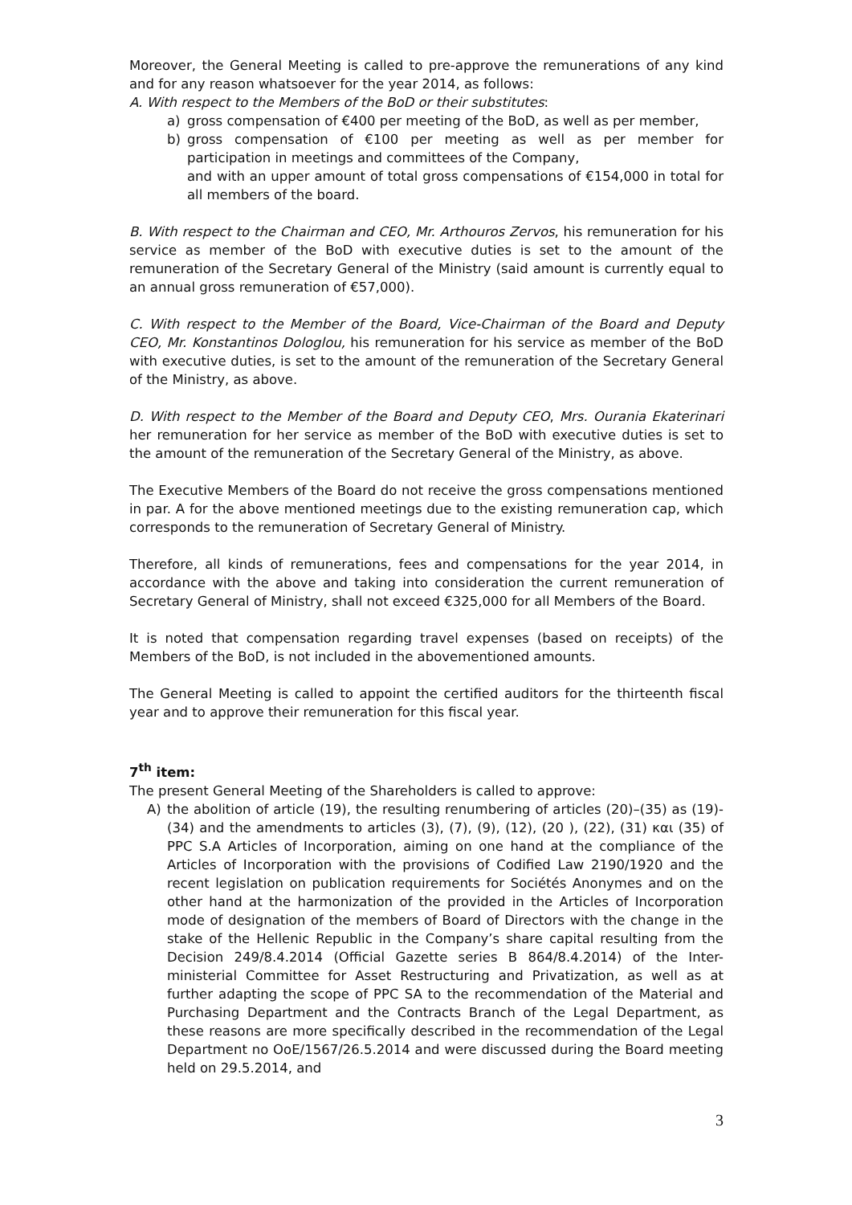Moreover, the General Meeting is called to pre-approve the remunerations of any kind and for any reason whatsoever for the year 2014, as follows:
A. With respect to the Members of the BoD or their substitutes:
a) gross compensation of €400 per meeting of the BoD, as well as per member,
b) gross compensation of €100 per meeting as well as per member for participation in meetings and committees of the Company,
and with an upper amount of total gross compensations of €154,000 in total for all members of the board.
B. With respect to the Chairman and CEO, Mr. Arthouros Zervos, his remuneration for his service as member of the BoD with executive duties is set to the amount of the remuneration of the Secretary General of the Ministry (said amount is currently equal to an annual gross remuneration of €57,000).
C. With respect to the Member of the Board, Vice-Chairman of the Board and Deputy CEO, Mr. Konstantinos Dologlou, his remuneration for his service as member of the BoD with executive duties, is set to the amount of the remuneration of the Secretary General of the Ministry, as above.
D. With respect to the Member of the Board and Deputy CEO, Mrs. Ourania Ekaterinari her remuneration for her service as member of the BoD with executive duties is set to the amount of the remuneration of the Secretary General of the Ministry, as above.
The Executive Members of the Board do not receive the gross compensations mentioned in par. A for the above mentioned meetings due to the existing remuneration cap, which corresponds to the remuneration of Secretary General of Ministry.
Therefore, all kinds of remunerations, fees and compensations for the year 2014, in accordance with the above and taking into consideration the current remuneration of Secretary General of Ministry, shall not exceed €325,000 for all Members of the Board.
It is noted that compensation regarding travel expenses (based on receipts) of the Members of the BoD, is not included in the abovementioned amounts.
The General Meeting is called to appoint the certified auditors for the thirteenth fiscal year and to approve their remuneration for this fiscal year.
7<sup>th</sup> item:
The present General Meeting of the Shareholders is called to approve:
A) the abolition of article (19), the resulting renumbering of articles (20)–(35) as (19)-(34) and the amendments to articles (3), (7), (9), (12), (20 ), (22), (31) και (35) of PPC S.A Articles of Incorporation, aiming on one hand at the compliance of the Articles of Incorporation with the provisions of Codified Law 2190/1920 and the recent legislation on publication requirements for Sociétés Anonymes and on the other hand at the harmonization of the provided in the Articles of Incorporation mode of designation of the members of Board of Directors with the change in the stake of the Hellenic Republic in the Company’s share capital resulting from the Decision 249/8.4.2014 (Official Gazette series B 864/8.4.2014) of the Inter-ministerial Committee for Asset Restructuring and Privatization, as well as at further adapting the scope of PPC SA to the recommendation of the Material and Purchasing Department and the Contracts Branch of the Legal Department, as these reasons are more specifically described in the recommendation of the Legal Department no OoE/1567/26.5.2014 and were discussed during the Board meeting held on 29.5.2014, and
3